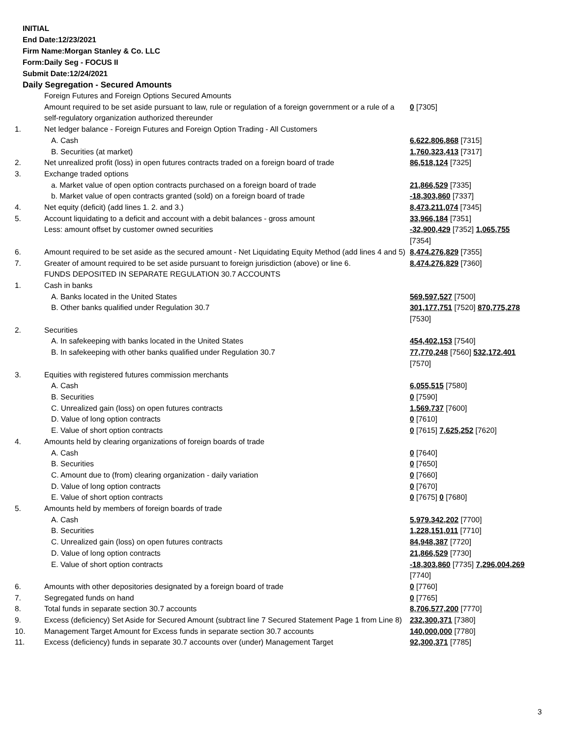INITIAL
End Date:12/23/2021
Firm Name:Morgan Stanley & Co. LLC
Form:Daily Seg - FOCUS II
Submit Date:12/24/2021
Daily Segregation - Secured Amounts
| | Foreign Futures and Foreign Options Secured Amounts | |
| | Amount required to be set aside pursuant to law, rule or regulation of a foreign government or a rule of a self-regulatory organization authorized thereunder | 0 [7305] |
| 1. | Net ledger balance - Foreign Futures and Foreign Option Trading - All Customers | |
| | A. Cash | 6,622,806,868 [7315] |
| | B. Securities (at market) | 1,760,323,413 [7317] |
| 2. | Net unrealized profit (loss) in open futures contracts traded on a foreign board of trade | 86,518,124 [7325] |
| 3. | Exchange traded options | |
| | a. Market value of open option contracts purchased on a foreign board of trade | 21,866,529 [7335] |
| | b. Market value of open contracts granted (sold) on a foreign board of trade | -18,303,860 [7337] |
| 4. | Net equity (deficit) (add lines 1. 2. and 3.) | 8,473,211,074 [7345] |
| 5. | Account liquidating to a deficit and account with a debit balances - gross amount | 33,966,184 [7351] |
| | Less: amount offset by customer owned securities | -32,900,429 [7352] 1,065,755 [7354] |
| 6. | Amount required to be set aside as the secured amount - Net Liquidating Equity Method (add lines 4 and 5) | 8,474,276,829 [7355] |
| 7. | Greater of amount required to be set aside pursuant to foreign jurisdiction (above) or line 6. | 8,474,276,829 [7360] |
| | FUNDS DEPOSITED IN SEPARATE REGULATION 30.7 ACCOUNTS | |
| 1. | Cash in banks | |
| | A. Banks located in the United States | 569,597,527 [7500] |
| | B. Other banks qualified under Regulation 30.7 | 301,177,751 [7520] 870,775,278 [7530] |
| 2. | Securities | |
| | A. In safekeeping with banks located in the United States | 454,402,153 [7540] |
| | B. In safekeeping with other banks qualified under Regulation 30.7 | 77,770,248 [7560] 532,172,401 [7570] |
| 3. | Equities with registered futures commission merchants | |
| | A. Cash | 6,055,515 [7580] |
| | B. Securities | 0 [7590] |
| | C. Unrealized gain (loss) on open futures contracts | 1,569,737 [7600] |
| | D. Value of long option contracts | 0 [7610] |
| | E. Value of short option contracts | 0 [7615] 7,625,252 [7620] |
| 4. | Amounts held by clearing organizations of foreign boards of trade | |
| | A. Cash | 0 [7640] |
| | B. Securities | 0 [7650] |
| | C. Amount due to (from) clearing organization - daily variation | 0 [7660] |
| | D. Value of long option contracts | 0 [7670] |
| | E. Value of short option contracts | 0 [7675] 0 [7680] |
| 5. | Amounts held by members of foreign boards of trade | |
| | A. Cash | 5,979,342,202 [7700] |
| | B. Securities | 1,228,151,011 [7710] |
| | C. Unrealized gain (loss) on open futures contracts | 84,948,387 [7720] |
| | D. Value of long option contracts | 21,866,529 [7730] |
| | E. Value of short option contracts | -18,303,860 [7735] 7,296,004,269 [7740] |
| 6. | Amounts with other depositories designated by a foreign board of trade | 0 [7760] |
| 7. | Segregated funds on hand | 0 [7765] |
| 8. | Total funds in separate section 30.7 accounts | 8,706,577,200 [7770] |
| 9. | Excess (deficiency) Set Aside for Secured Amount (subtract line 7 Secured Statement Page 1 from Line 8) | 232,300,371 [7380] |
| 10. | Management Target Amount for Excess funds in separate section 30.7 accounts | 140,000,000 [7780] |
| 11. | Excess (deficiency) funds in separate 30.7 accounts over (under) Management Target | 92,300,371 [7785] |
3